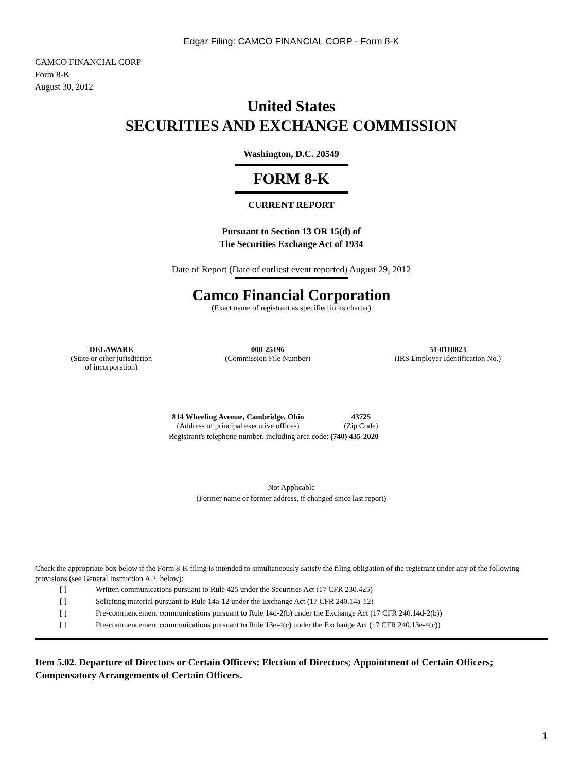Edgar Filing: CAMCO FINANCIAL CORP - Form 8-K
CAMCO FINANCIAL CORP
Form 8-K
August 30, 2012
United States
SECURITIES AND EXCHANGE COMMISSION
Washington, D.C. 20549
FORM 8-K
CURRENT REPORT
Pursuant to Section 13 OR 15(d) of
The Securities Exchange Act of 1934
Date of Report (Date of earliest event reported) August 29, 2012
Camco Financial Corporation
(Exact name of registrant as specified in its charter)
| DELAWARE | 000-25196 | 51-0110823 |
| (State or other jurisdiction of incorporation) | (Commission File Number) | (IRS Employer Identification No.) |
| 814 Wheeling Avenue, Cambridge, Ohio | 43725 |
| (Address of principal executive offices) | (Zip Code) |
| Registrant's telephone number, including area code: (740) 435-2020 | |
Not Applicable
(Former name or former address, if changed since last report)
Check the appropriate box below if the Form 8-K filing is intended to simultaneously satisfy the filing obligation of the registrant under any of the following provisions (see General Instruction A.2. below):
| [ ] | Written communications pursuant to Rule 425 under the Securities Act (17 CFR 230.425) |
| [ ] | Soliciting material pursuant to Rule 14a-12 under the Exchange Act (17 CFR 240.14a-12) |
| [ ] | Pre-commencement communications pursuant to Rule 14d-2(b) under the Exchange Act (17 CFR 240.14d-2(b)) |
| [ ] | Pre-commencement communications pursuant to Rule 13e-4(c) under the Exchange Act (17 CFR 240.13e-4(c)) |
Item 5.02. Departure of Directors or Certain Officers; Election of Directors; Appointment of Certain Officers; Compensatory Arrangements of Certain Officers.
1